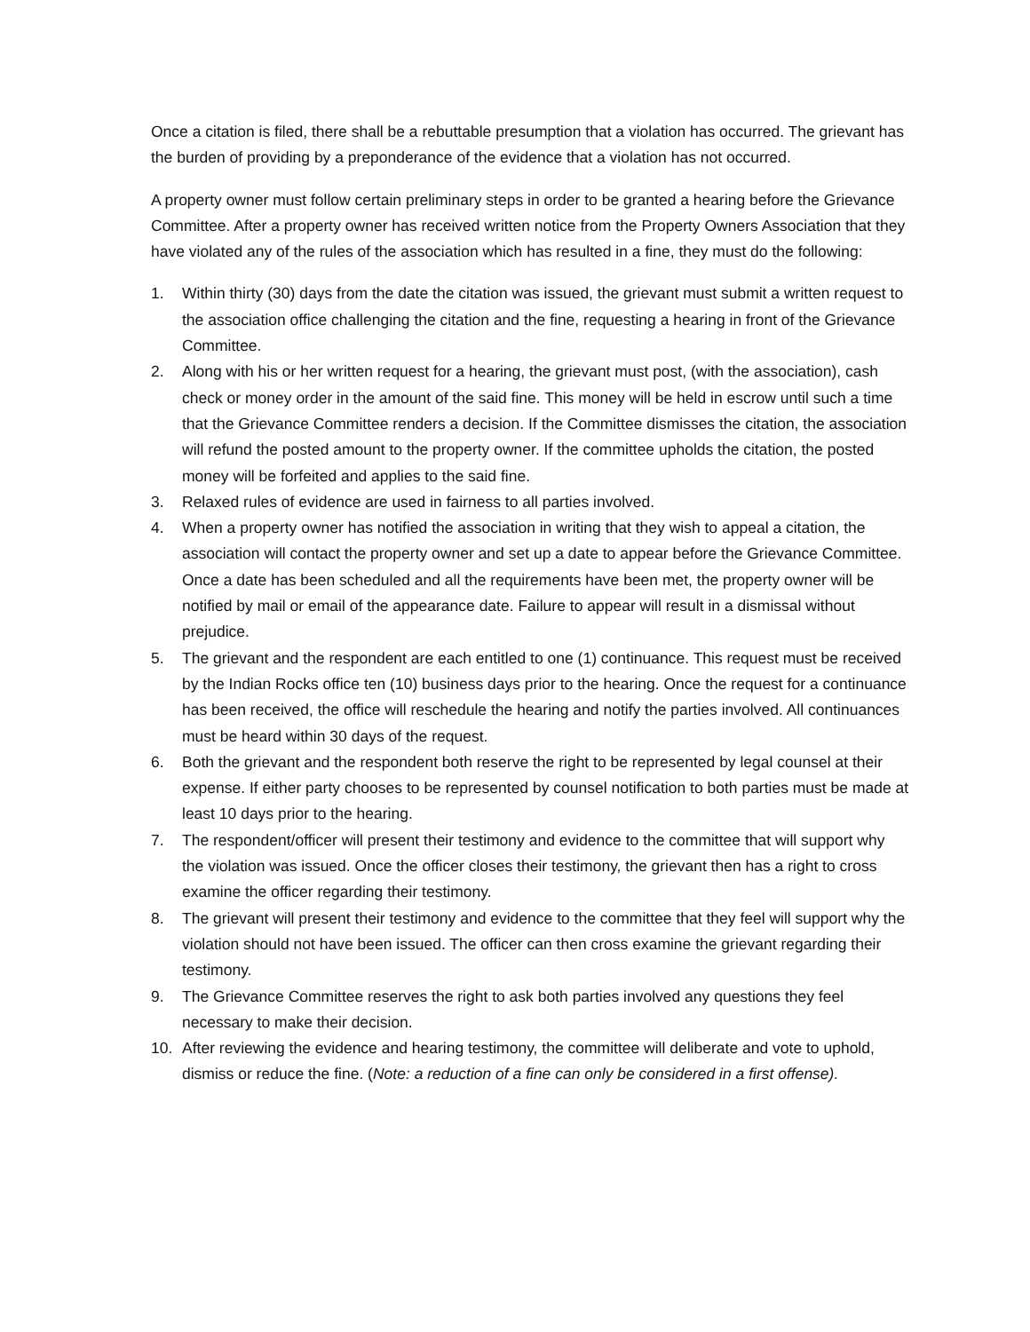Once a citation is filed, there shall be a rebuttable presumption that a violation has occurred. The grievant has the burden of providing by a preponderance of the evidence that a violation has not occurred.
A property owner must follow certain preliminary steps in order to be granted a hearing before the Grievance Committee. After a property owner has received written notice from the Property Owners Association that they have violated any of the rules of the association which has resulted in a fine, they must do the following:
1. Within thirty (30) days from the date the citation was issued, the grievant must submit a written request to the association office challenging the citation and the fine, requesting a hearing in front of the Grievance Committee.
2. Along with his or her written request for a hearing, the grievant must post, (with the association), cash check or money order in the amount of the said fine. This money will be held in escrow until such a time that the Grievance Committee renders a decision. If the Committee dismisses the citation, the association will refund the posted amount to the property owner. If the committee upholds the citation, the posted money will be forfeited and applies to the said fine.
3. Relaxed rules of evidence are used in fairness to all parties involved.
4. When a property owner has notified the association in writing that they wish to appeal a citation, the association will contact the property owner and set up a date to appear before the Grievance Committee. Once a date has been scheduled and all the requirements have been met, the property owner will be notified by mail or email of the appearance date. Failure to appear will result in a dismissal without prejudice.
5. The grievant and the respondent are each entitled to one (1) continuance. This request must be received by the Indian Rocks office ten (10) business days prior to the hearing. Once the request for a continuance has been received, the office will reschedule the hearing and notify the parties involved. All continuances must be heard within 30 days of the request.
6. Both the grievant and the respondent both reserve the right to be represented by legal counsel at their expense. If either party chooses to be represented by counsel notification to both parties must be made at least 10 days prior to the hearing.
7. The respondent/officer will present their testimony and evidence to the committee that will support why the violation was issued. Once the officer closes their testimony, the grievant then has a right to cross examine the officer regarding their testimony.
8. The grievant will present their testimony and evidence to the committee that they feel will support why the violation should not have been issued. The officer can then cross examine the grievant regarding their testimony.
9. The Grievance Committee reserves the right to ask both parties involved any questions they feel necessary to make their decision.
10. After reviewing the evidence and hearing testimony, the committee will deliberate and vote to uphold, dismiss or reduce the fine. (Note: a reduction of a fine can only be considered in a first offense).